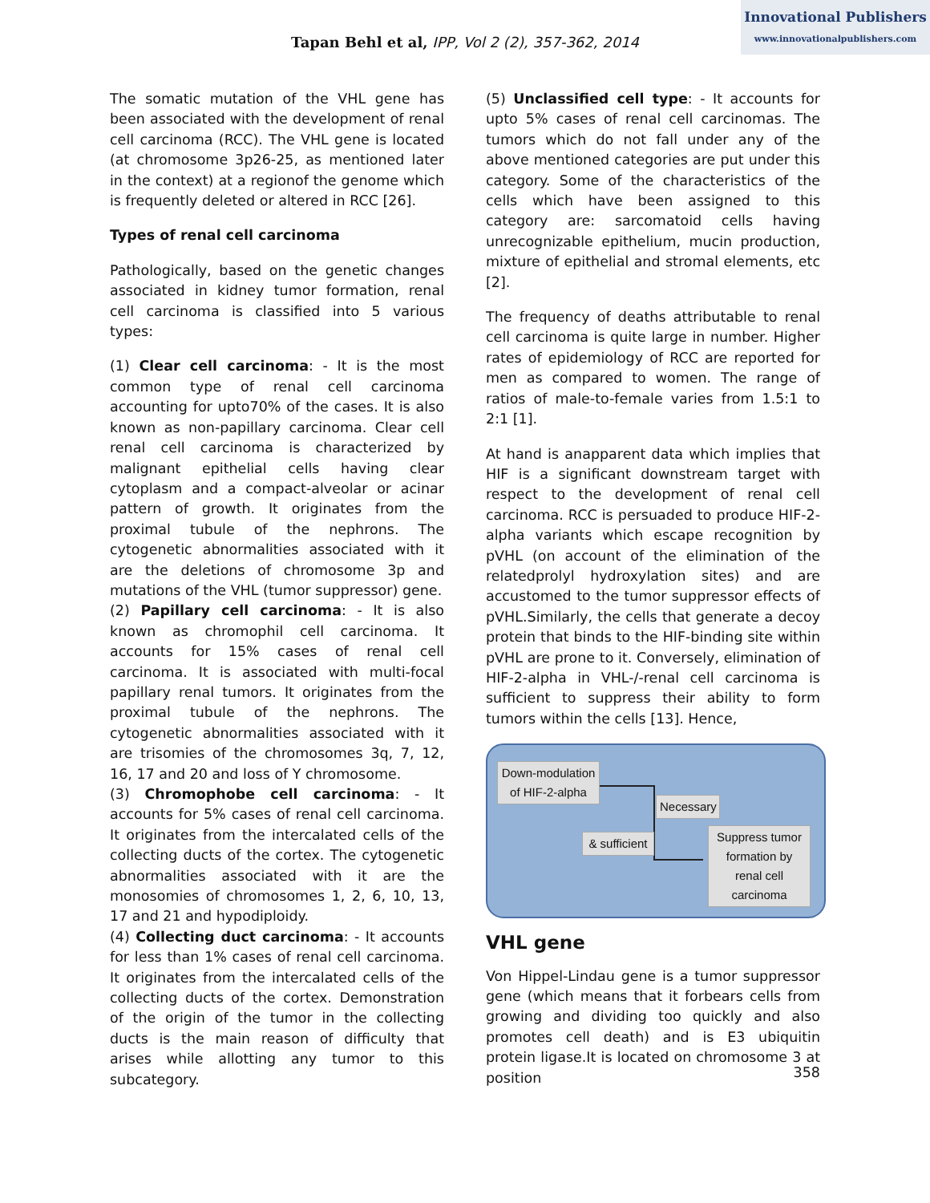Innovational Publishers
www.innovationalpublishers.com
Tapan Behl et al, IPP, Vol 2 (2), 357-362, 2014
The somatic mutation of the VHL gene has been associated with the development of renal cell carcinoma (RCC). The VHL gene is located (at chromosome 3p26-25, as mentioned later in the context) at a regionof the genome which is frequently deleted or altered in RCC [26].
Types of renal cell carcinoma
Pathologically, based on the genetic changes associated in kidney tumor formation, renal cell carcinoma is classified into 5 various types:
(1) Clear cell carcinoma: - It is the most common type of renal cell carcinoma accounting for upto70% of the cases. It is also known as non-papillary carcinoma. Clear cell renal cell carcinoma is characterized by malignant epithelial cells having clear cytoplasm and a compact-alveolar or acinar pattern of growth. It originates from the proximal tubule of the nephrons. The cytogenetic abnormalities associated with it are the deletions of chromosome 3p and mutations of the VHL (tumor suppressor) gene.
(2) Papillary cell carcinoma: - It is also known as chromophil cell carcinoma. It accounts for 15% cases of renal cell carcinoma. It is associated with multi-focal papillary renal tumors. It originates from the proximal tubule of the nephrons. The cytogenetic abnormalities associated with it are trisomies of the chromosomes 3q, 7, 12, 16, 17 and 20 and loss of Y chromosome.
(3) Chromophobe cell carcinoma: - It accounts for 5% cases of renal cell carcinoma. It originates from the intercalated cells of the collecting ducts of the cortex. The cytogenetic abnormalities associated with it are the monosomies of chromosomes 1, 2, 6, 10, 13, 17 and 21 and hypodiploidy.
(4) Collecting duct carcinoma: - It accounts for less than 1% cases of renal cell carcinoma. It originates from the intercalated cells of the collecting ducts of the cortex. Demonstration of the origin of the tumor in the collecting ducts is the main reason of difficulty that arises while allotting any tumor to this subcategory.
(5) Unclassified cell type: - It accounts for upto 5% cases of renal cell carcinomas. The tumors which do not fall under any of the above mentioned categories are put under this category. Some of the characteristics of the cells which have been assigned to this category are: sarcomatoid cells having unrecognizable epithelium, mucin production, mixture of epithelial and stromal elements, etc [2].
The frequency of deaths attributable to renal cell carcinoma is quite large in number. Higher rates of epidemiology of RCC are reported for men as compared to women. The range of ratios of male-to-female varies from 1.5:1 to 2:1 [1].
At hand is anapparent data which implies that HIF is a significant downstream target with respect to the development of renal cell carcinoma. RCC is persuaded to produce HIF-2-alpha variants which escape recognition by pVHL (on account of the elimination of the relatedprolyl hydroxylation sites) and are accustomed to the tumor suppressor effects of pVHL.Similarly, the cells that generate a decoy protein that binds to the HIF-binding site within pVHL are prone to it. Conversely, elimination of HIF-2-alpha in VHL-/-renal cell carcinoma is sufficient to suppress their ability to form tumors within the cells [13]. Hence,
Down-modulation of HIF-2-alpha
Necessary
& sufficient
Suppress tumor formation by renal cell carcinoma
VHL gene
Von Hippel-Lindau gene is a tumor suppressor gene (which means that it forbears cells from growing and dividing too quickly and also promotes cell death) and is E3 ubiquitin protein ligase.It is located on chromosome 3 at position
358